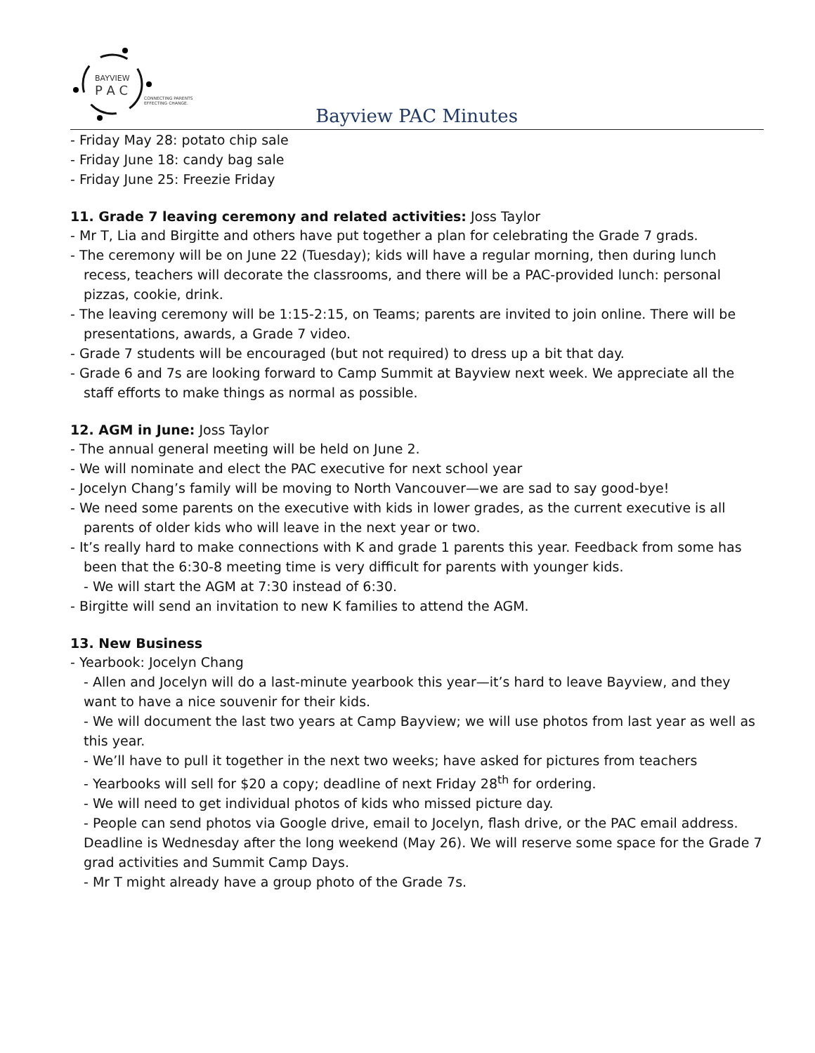BAYVIEW
P A C
CONNECTING PARENTS
EFFECTING CHANGE.
Bayview PAC Minutes
- Friday May 28: potato chip sale
- Friday June 18: candy bag sale
- Friday June 25: Freezie Friday
11. Grade 7 leaving ceremony and related activities: Joss Taylor
- Mr T, Lia and Birgitte and others have put together a plan for celebrating the Grade 7 grads.
- The ceremony will be on June 22 (Tuesday); kids will have a regular morning, then during lunch recess, teachers will decorate the classrooms, and there will be a PAC-provided lunch: personal pizzas, cookie, drink.
- The leaving ceremony will be 1:15-2:15, on Teams; parents are invited to join online. There will be presentations, awards, a Grade 7 video.
- Grade 7 students will be encouraged (but not required) to dress up a bit that day.
- Grade 6 and 7s are looking forward to Camp Summit at Bayview next week. We appreciate all the staff efforts to make things as normal as possible.
12. AGM in June: Joss Taylor
- The annual general meeting will be held on June 2.
- We will nominate and elect the PAC executive for next school year
- Jocelyn Chang’s family will be moving to North Vancouver—we are sad to say good-bye!
- We need some parents on the executive with kids in lower grades, as the current executive is all parents of older kids who will leave in the next year or two.
- It’s really hard to make connections with K and grade 1 parents this year. Feedback from some has been that the 6:30-8 meeting time is very difficult for parents with younger kids.
- We will start the AGM at 7:30 instead of 6:30.
- Birgitte will send an invitation to new K families to attend the AGM.
13. New Business
- Yearbook: Jocelyn Chang
- Allen and Jocelyn will do a last-minute yearbook this year—it’s hard to leave Bayview, and they want to have a nice souvenir for their kids.
- We will document the last two years at Camp Bayview; we will use photos from last year as well as this year.
- We’ll have to pull it together in the next two weeks; have asked for pictures from teachers
- Yearbooks will sell for $20 a copy; deadline of next Friday 28<sup>th</sup> for ordering.
- We will need to get individual photos of kids who missed picture day.
- People can send photos via Google drive, email to Jocelyn, flash drive, or the PAC email address. Deadline is Wednesday after the long weekend (May 26). We will reserve some space for the Grade 7 grad activities and Summit Camp Days.
- Mr T might already have a group photo of the Grade 7s.